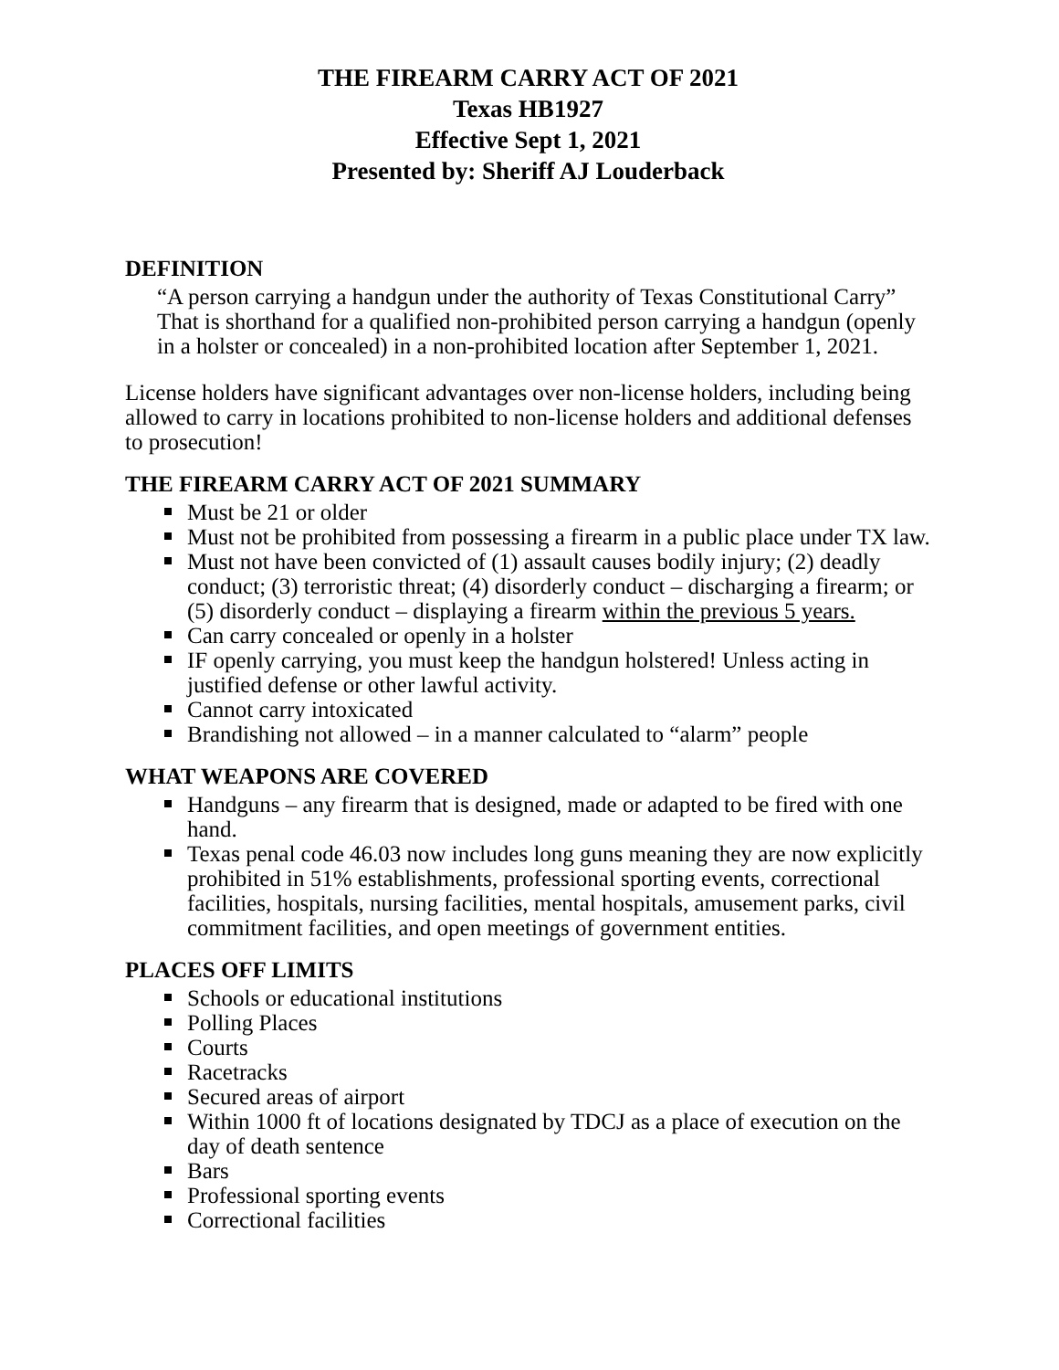THE FIREARM CARRY ACT OF 2021
Texas HB1927
Effective Sept 1, 2021
Presented by: Sheriff AJ Louderback
DEFINITION
“A person carrying a handgun under the authority of Texas Constitutional Carry” That is shorthand for a qualified non-prohibited person carrying a handgun (openly in a holster or concealed) in a non-prohibited location after September 1, 2021.
License holders have significant advantages over non-license holders, including being allowed to carry in locations prohibited to non-license holders and additional defenses to prosecution!
THE FIREARM CARRY ACT OF 2021 SUMMARY
Must be 21 or older
Must not be prohibited from possessing a firearm in a public place under TX law.
Must not have been convicted of (1) assault causes bodily injury; (2) deadly conduct; (3) terroristic threat; (4) disorderly conduct – discharging a firearm; or (5) disorderly conduct – displaying a firearm within the previous 5 years.
Can carry concealed or openly in a holster
IF openly carrying, you must keep the handgun holstered! Unless acting in justified defense or other lawful activity.
Cannot carry intoxicated
Brandishing not allowed – in a manner calculated to “alarm” people
WHAT WEAPONS ARE COVERED
Handguns – any firearm that is designed, made or adapted to be fired with one hand.
Texas penal code 46.03 now includes long guns meaning they are now explicitly prohibited in 51% establishments, professional sporting events, correctional facilities, hospitals, nursing facilities, mental hospitals, amusement parks, civil commitment facilities, and open meetings of government entities.
PLACES OFF LIMITS
Schools or educational institutions
Polling Places
Courts
Racetracks
Secured areas of airport
Within 1000 ft of locations designated by TDCJ as a place of execution on the day of death sentence
Bars
Professional sporting events
Correctional facilities